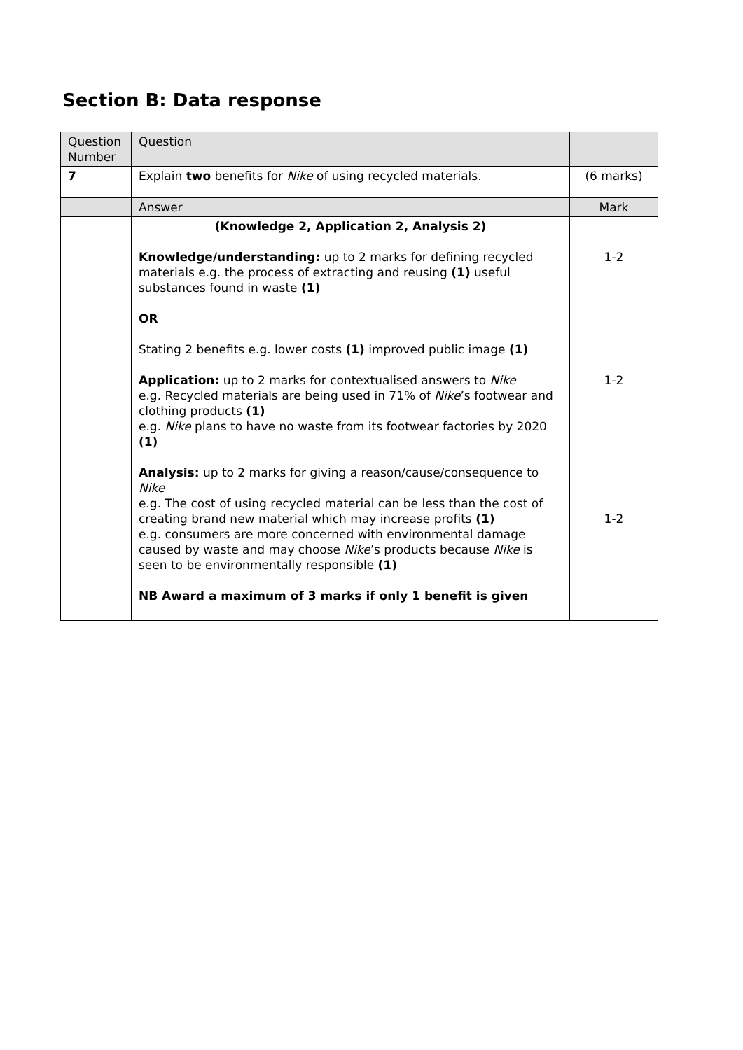Section B: Data response
| Question Number | Question | |
| --- | --- | --- |
| 7 | Explain two benefits for Nike of using recycled materials. | (6 marks) |
| | Answer | Mark |
| | (Knowledge 2, Application 2, Analysis 2) Knowledge/understanding: up to 2 marks for defining recycled materials e.g. the process of extracting and reusing (1) useful substances found in waste (1) OR Stating 2 benefits e.g. lower costs (1) improved public image (1) Application: up to 2 marks for contextualised answers to Nike e.g. Recycled materials are being used in 71% of Nike ’s footwear and clothing products (1) e.g. Nike plans to have no waste from its footwear factories by 2020 (1) Analysis: up to 2 marks for giving a reason/cause/consequence to Nike e.g. The cost of using recycled material can be less than the cost of creating brand new material which may increase profits (1) e.g. consumers are more concerned with environmental damage caused by waste and may choose Nike ’s products because Nike is seen to be environmentally responsible (1) NB Award a maximum of 3 marks if only 1 benefit is given | 1-2 1-2 1-2 |